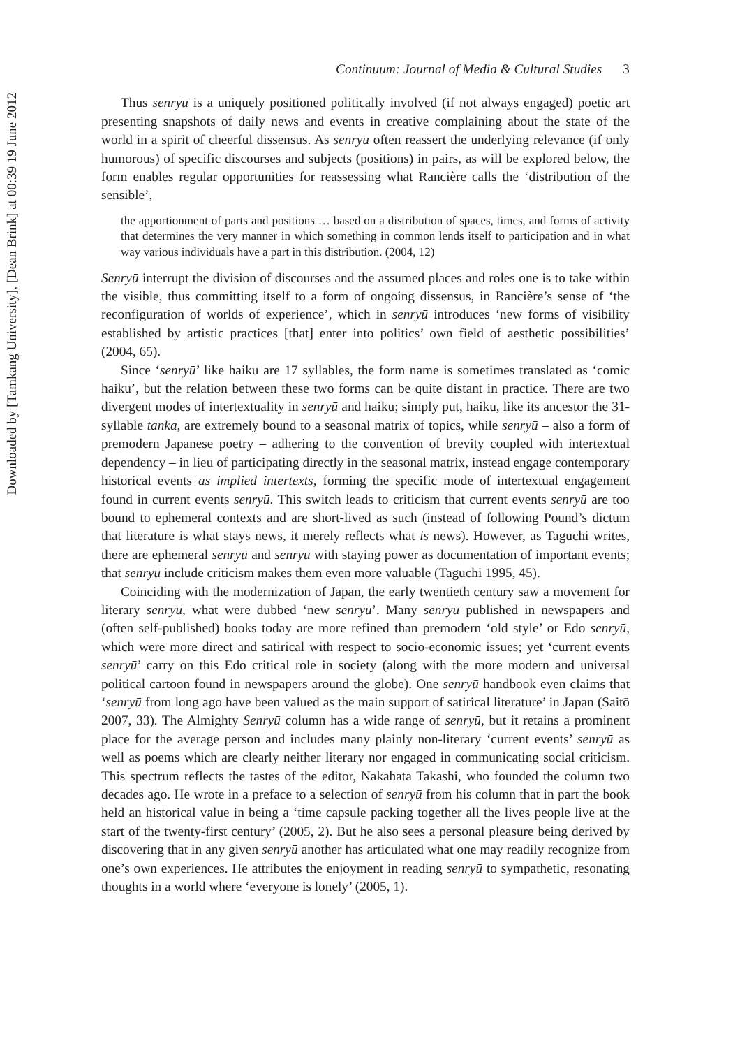Downloaded by [Tamkang University], [Dean Brink] at 00:39 19 June 2012
Continuum: Journal of Media & Cultural Studies 3
Thus senryū is a uniquely positioned politically involved (if not always engaged) poetic art presenting snapshots of daily news and events in creative complaining about the state of the world in a spirit of cheerful dissensus. As senryū often reassert the underlying relevance (if only humorous) of specific discourses and subjects (positions) in pairs, as will be explored below, the form enables regular opportunities for reassessing what Rancière calls the ‘distribution of the sensible’,
the apportionment of parts and positions … based on a distribution of spaces, times, and forms of activity that determines the very manner in which something in common lends itself to participation and in what way various individuals have a part in this distribution. (2004, 12)
Senryū interrupt the division of discourses and the assumed places and roles one is to take within the visible, thus committing itself to a form of ongoing dissensus, in Rancière’s sense of ‘the reconfiguration of worlds of experience’, which in senryū introduces ‘new forms of visibility established by artistic practices [that] enter into politics’ own field of aesthetic possibilities’ (2004, 65).
Since ‘senryū’ like haiku are 17 syllables, the form name is sometimes translated as ‘comic haiku’, but the relation between these two forms can be quite distant in practice. There are two divergent modes of intertextuality in senryū and haiku; simply put, haiku, like its ancestor the 31-syllable tanka, are extremely bound to a seasonal matrix of topics, while senryū – also a form of premodern Japanese poetry – adhering to the convention of brevity coupled with intertextual dependency – in lieu of participating directly in the seasonal matrix, instead engage contemporary historical events as implied intertexts, forming the specific mode of intertextual engagement found in current events senryū. This switch leads to criticism that current events senryū are too bound to ephemeral contexts and are short-lived as such (instead of following Pound’s dictum that literature is what stays news, it merely reflects what is news). However, as Taguchi writes, there are ephemeral senryū and senryū with staying power as documentation of important events; that senryū include criticism makes them even more valuable (Taguchi 1995, 45).
Coinciding with the modernization of Japan, the early twentieth century saw a movement for literary senryū, what were dubbed ‘new senryū’. Many senryū published in newspapers and (often self-published) books today are more refined than premodern ‘old style’ or Edo senryū, which were more direct and satirical with respect to socio-economic issues; yet ‘current events senryū’ carry on this Edo critical role in society (along with the more modern and universal political cartoon found in newspapers around the globe). One senryū handbook even claims that ‘senryū from long ago have been valued as the main support of satirical literature’ in Japan (Saitō 2007, 33). The Almighty Senryū column has a wide range of senryū, but it retains a prominent place for the average person and includes many plainly non-literary ‘current events’ senryū as well as poems which are clearly neither literary nor engaged in communicating social criticism. This spectrum reflects the tastes of the editor, Nakahata Takashi, who founded the column two decades ago. He wrote in a preface to a selection of senryū from his column that in part the book held an historical value in being a ‘time capsule packing together all the lives people live at the start of the twenty-first century’ (2005, 2). But he also sees a personal pleasure being derived by discovering that in any given senryū another has articulated what one may readily recognize from one’s own experiences. He attributes the enjoyment in reading senryū to sympathetic, resonating thoughts in a world where ‘everyone is lonely’ (2005, 1).